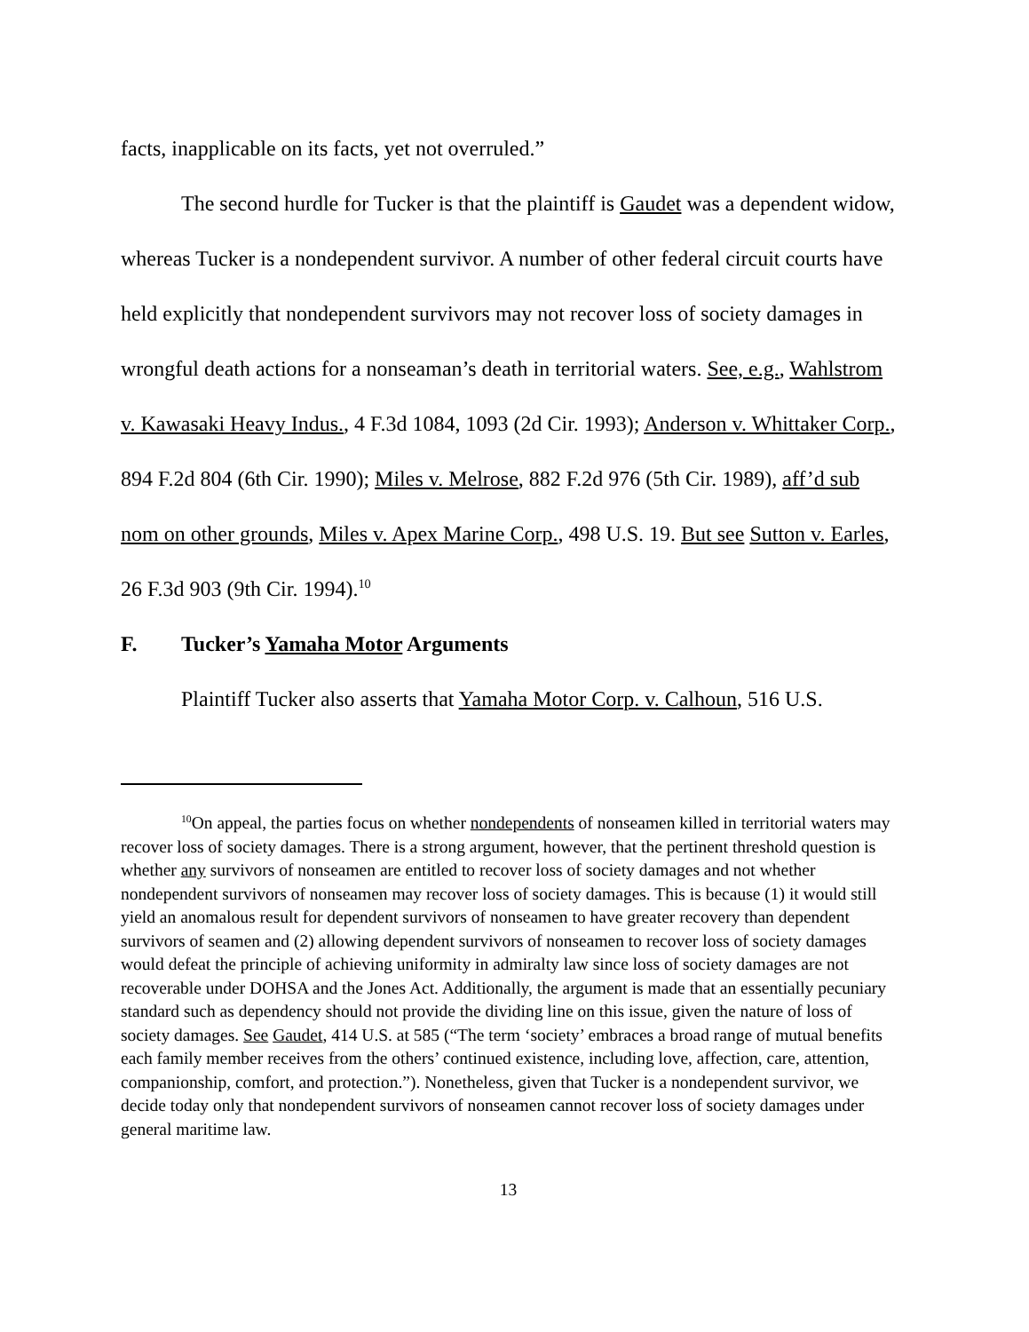facts, inapplicable on its facts, yet not overruled.”
The second hurdle for Tucker is that the plaintiff is Gaudet was a dependent widow, whereas Tucker is a nondependent survivor. A number of other federal circuit courts have held explicitly that nondependent survivors may not recover loss of society damages in wrongful death actions for a nonseaman’s death in territorial waters. See, e.g., Wahlstrom v. Kawasaki Heavy Indus., 4 F.3d 1084, 1093 (2d Cir. 1993); Anderson v. Whittaker Corp., 894 F.2d 804 (6th Cir. 1990); Miles v. Melrose, 882 F.2d 976 (5th Cir. 1989), aff’d sub nom on other grounds, Miles v. Apex Marine Corp., 498 U.S. 19. But see Sutton v. Earles, 26 F.3d 903 (9th Cir. 1994).<sup>10</sup>
F. Tucker’s Yamaha Motor Arguments
Plaintiff Tucker also asserts that Yamaha Motor Corp. v. Calhoun, 516 U.S.
<sup>10</sup> On appeal, the parties focus on whether nondependents of nonseamen killed in territorial waters may recover loss of society damages. There is a strong argument, however, that the pertinent threshold question is whether any survivors of nonseamen are entitled to recover loss of society damages and not whether nondependent survivors of nonseamen may recover loss of society damages. This is because (1) it would still yield an anomalous result for dependent survivors of nonseamen to have greater recovery than dependent survivors of seamen and (2) allowing dependent survivors of nonseamen to recover loss of society damages would defeat the principle of achieving uniformity in admiralty law since loss of society damages are not recoverable under DOHSA and the Jones Act. Additionally, the argument is made that an essentially pecuniary standard such as dependency should not provide the dividing line on this issue, given the nature of loss of society damages. See Gaudet, 414 U.S. at 585 (“The term ‘society’ embraces a broad range of mutual benefits each family member receives from the others’ continued existence, including love, affection, care, attention, companionship, comfort, and protection.”). Nonetheless, given that Tucker is a nondependent survivor, we decide today only that nondependent survivors of nonseamen cannot recover loss of society damages under general maritime law.
13